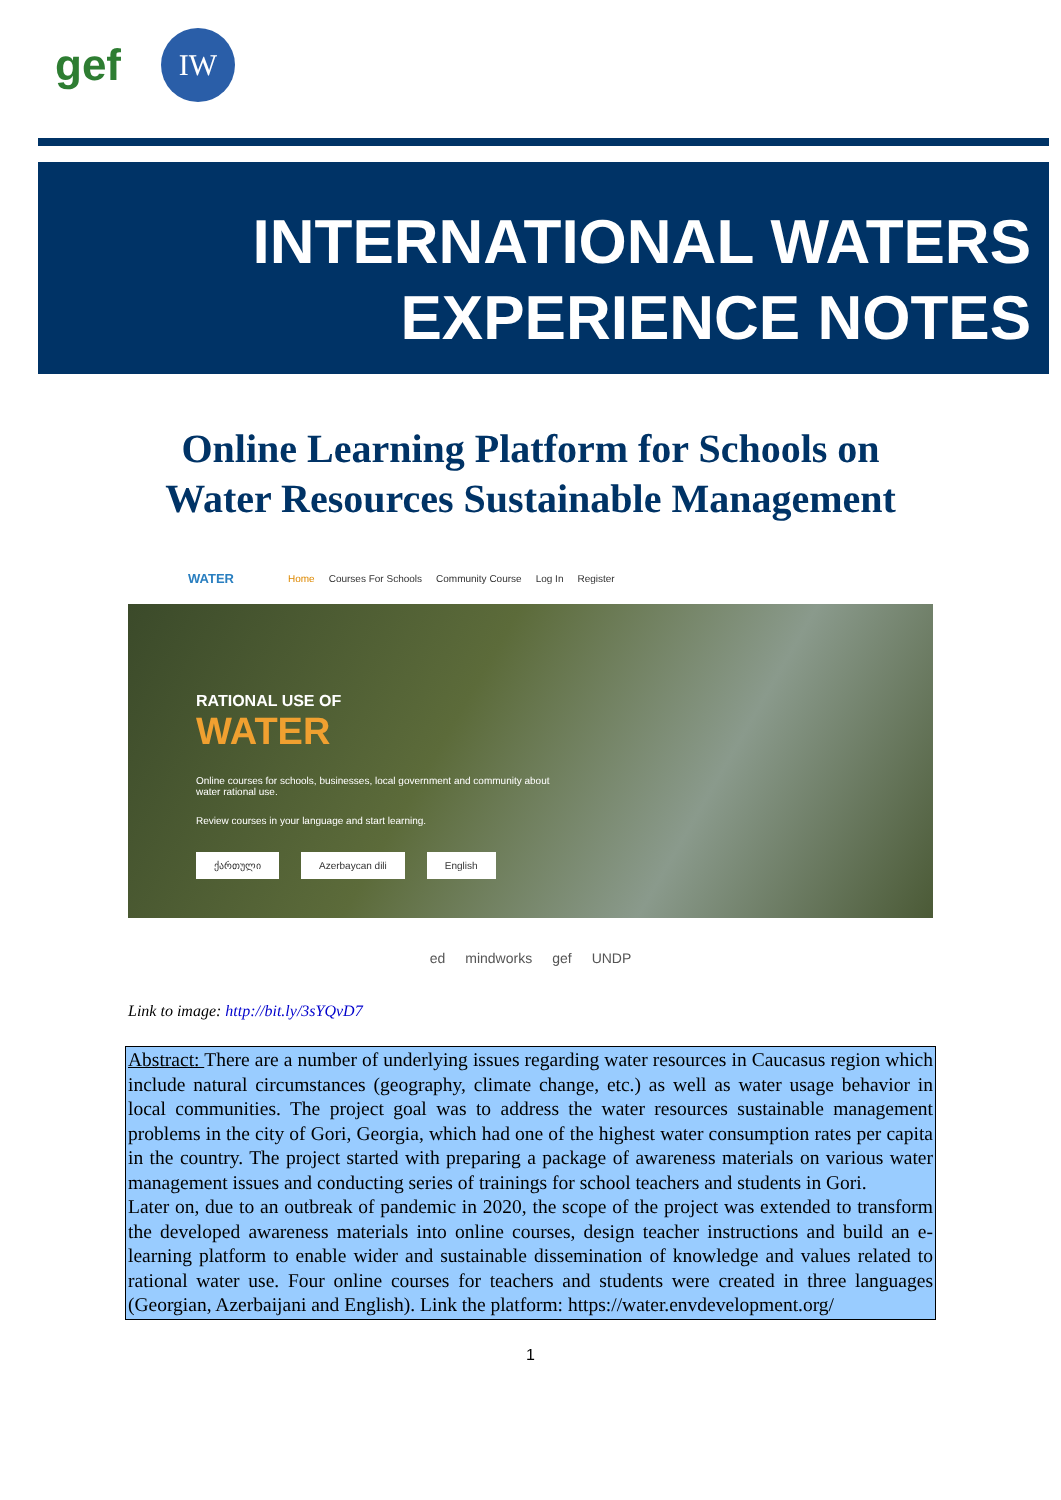gef
IW
INTERNATIONAL WATERS
EXPERIENCE NOTES
Online Learning Platform for Schools on
Water Resources Sustainable Management
WATER Home Courses For Schools Community Course Log In Register
RATIONAL USE OF
WATER
Online courses for schools, businesses, local government and community about
water rational use.
Review courses in your language and start learning.
ქართული Azerbaycan dili English
ed mindworks gef UNDP
Link to image: http://bit.ly/3sYQvD7
Abstract: There are a number of underlying issues regarding water resources in Caucasus region which include natural circumstances (geography, climate change, etc.) as well as water usage behavior in local communities. The project goal was to address the water resources sustainable management problems in the city of Gori, Georgia, which had one of the highest water consumption rates per capita in the country. The project started with preparing a package of awareness materials on various water management issues and conducting series of trainings for school teachers and students in Gori.
Later on, due to an outbreak of pandemic in 2020, the scope of the project was extended to transform the developed awareness materials into online courses, design teacher instructions and build an e-learning platform to enable wider and sustainable dissemination of knowledge and values related to rational water use. Four online courses for teachers and students were created in three languages (Georgian, Azerbaijani and English). Link the platform: https://water.envdevelopment.org/
1